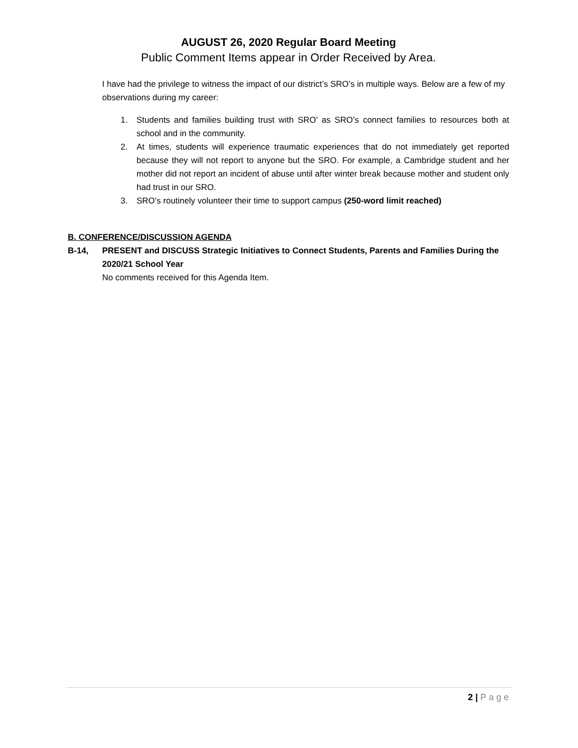AUGUST 26, 2020 Regular Board Meeting
Public Comment Items appear in Order Received by Area.
I have had the privilege to witness the impact of our district’s SRO’s in multiple ways. Below are a few of my observations during my career:
1. Students and families building trust with SRO’ as SRO’s connect families to resources both at school and in the community.
2. At times, students will experience traumatic experiences that do not immediately get reported because they will not report to anyone but the SRO. For example, a Cambridge student and her mother did not report an incident of abuse until after winter break because mother and student only had trust in our SRO.
3. SRO’s routinely volunteer their time to support campus (250-word limit reached)
B. CONFERENCE/DISCUSSION AGENDA
B-14, PRESENT and DISCUSS Strategic Initiatives to Connect Students, Parents and Families During the 2020/21 School Year
No comments received for this Agenda Item.
2 | Page